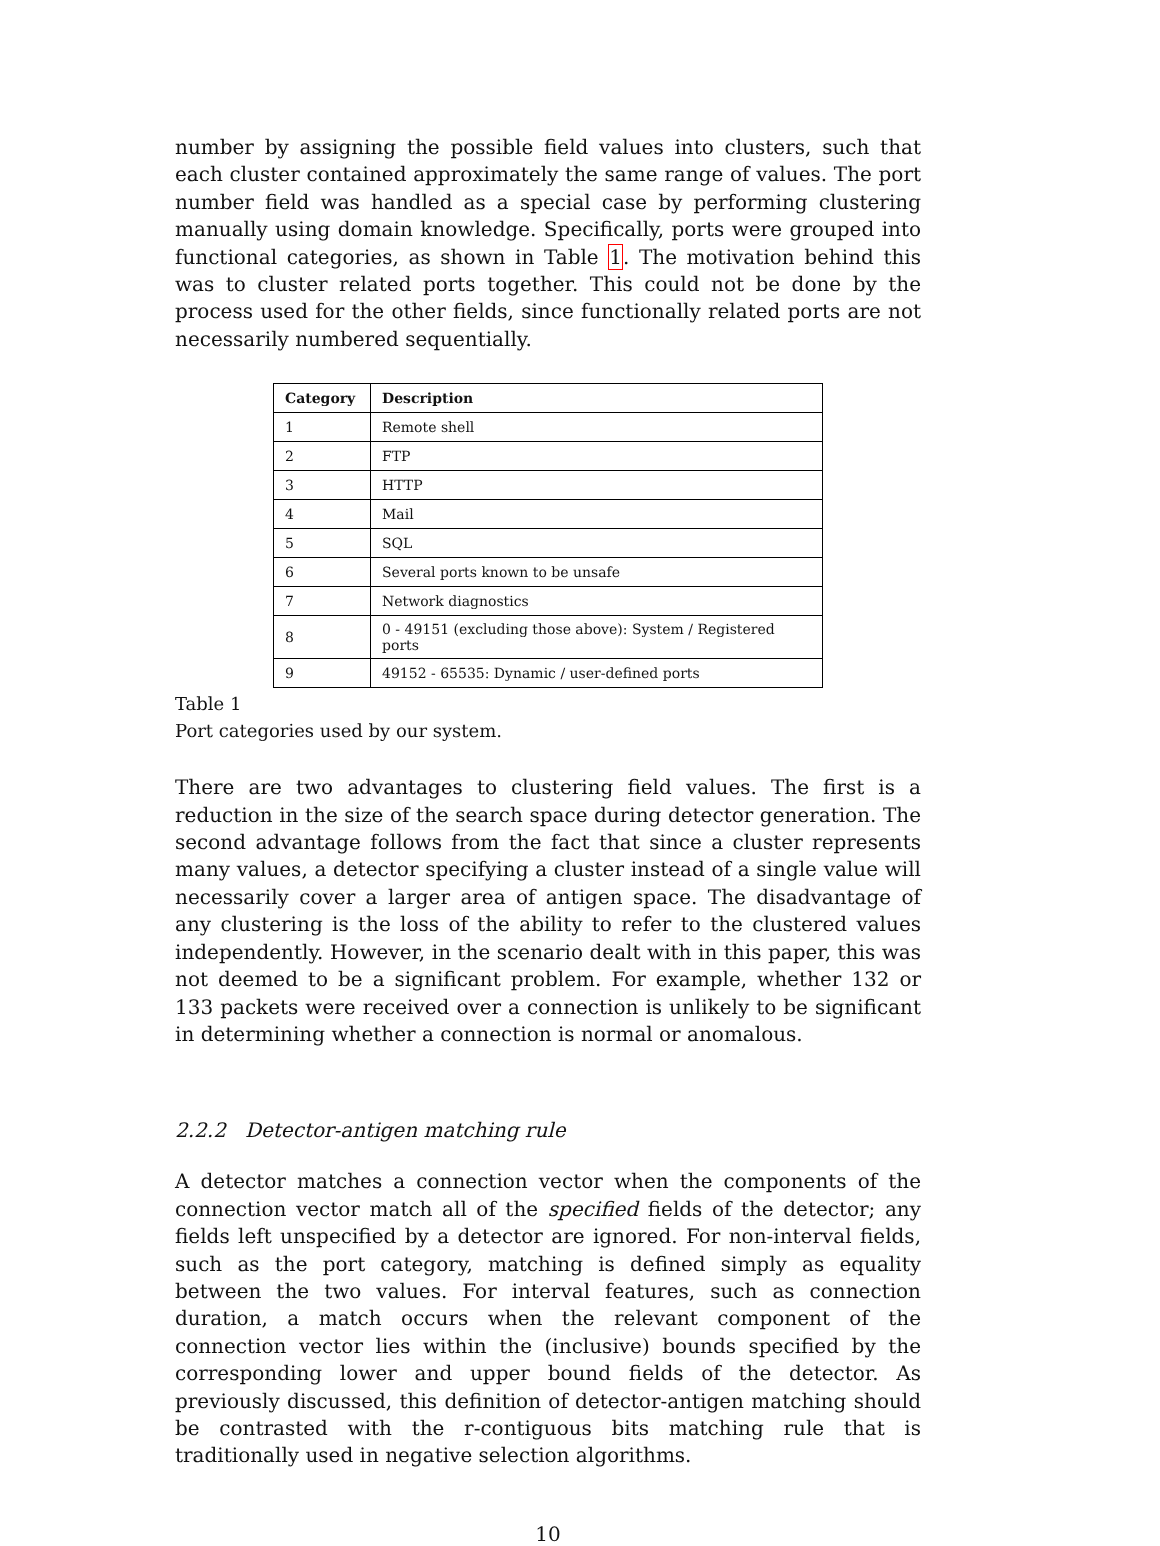number by assigning the possible field values into clusters, such that each cluster contained approximately the same range of values. The port number field was handled as a special case by performing clustering manually using domain knowledge. Specifically, ports were grouped into functional categories, as shown in Table 1. The motivation behind this was to cluster related ports together. This could not be done by the process used for the other fields, since functionally related ports are not necessarily numbered sequentially.
| Category | Description |
| --- | --- |
| 1 | Remote shell |
| 2 | FTP |
| 3 | HTTP |
| 4 | Mail |
| 5 | SQL |
| 6 | Several ports known to be unsafe |
| 7 | Network diagnostics |
| 8 | 0 - 49151 (excluding those above): System / Registered ports |
| 9 | 49152 - 65535: Dynamic / user-defined ports |
Table 1
Port categories used by our system.
There are two advantages to clustering field values. The first is a reduction in the size of the search space during detector generation. The second advantage follows from the fact that since a cluster represents many values, a detector specifying a cluster instead of a single value will necessarily cover a larger area of antigen space. The disadvantage of any clustering is the loss of the ability to refer to the clustered values independently. However, in the scenario dealt with in this paper, this was not deemed to be a significant problem. For example, whether 132 or 133 packets were received over a connection is unlikely to be significant in determining whether a connection is normal or anomalous.
2.2.2 Detector-antigen matching rule
A detector matches a connection vector when the components of the connection vector match all of the specified fields of the detector; any fields left unspecified by a detector are ignored. For non-interval fields, such as the port category, matching is defined simply as equality between the two values. For interval features, such as connection duration, a match occurs when the relevant component of the connection vector lies within the (inclusive) bounds specified by the corresponding lower and upper bound fields of the detector. As previously discussed, this definition of detector-antigen matching should be contrasted with the r-contiguous bits matching rule that is traditionally used in negative selection algorithms.
10